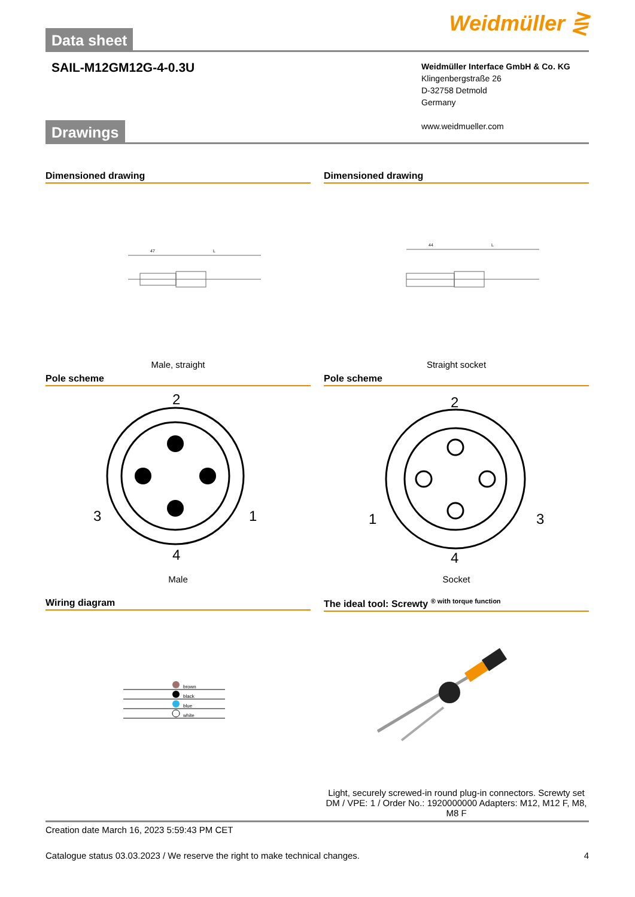Data sheet
Weidmüller ⋛
SAIL-M12GM12G-4-0.3U
Weidmüller Interface GmbH & Co. KG
Klingenbergstraße 26
D-32758 Detmold
Germany
www.weidmueller.com
Drawings
Dimensioned drawing
47
L
Male, straight
Dimensioned drawing
44
L
Straight socket
Pole scheme
2
3
1
4
Male
Pole scheme
2
1
3
4
Socket
Wiring diagram
brown
black
blue
white
The ideal tool: Screwty <sup>® with torque function</sup>
Light, securely screwed-in round plug-in connectors. Screwty set DM / VPE: 1 / Order No.: 1920000000 Adapters: M12, M12 F, M8, M8 F
Creation date March 16, 2023 5:59:43 PM CET
Catalogue status 03.03.2023 / We reserve the right to make technical changes. 4